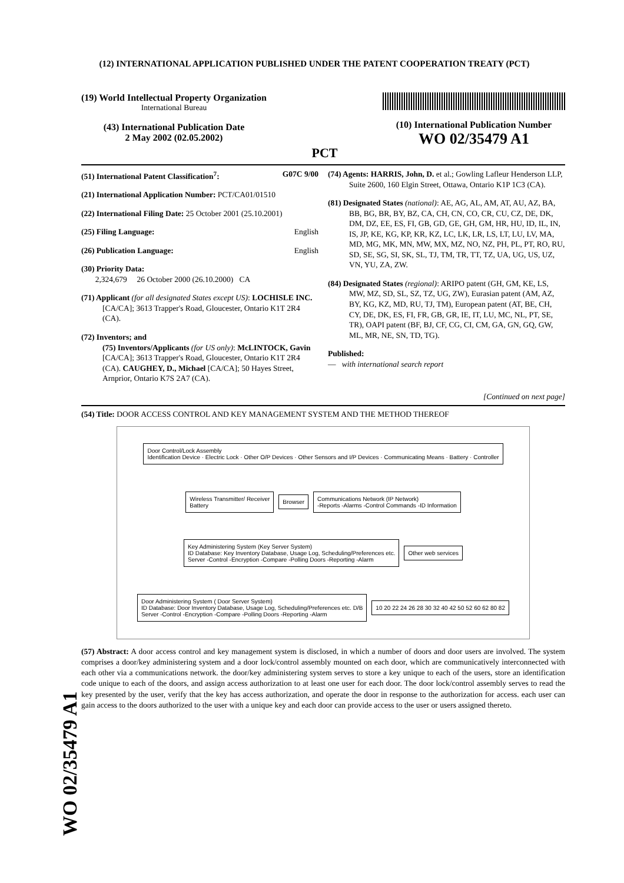(12) INTERNATIONAL APPLICATION PUBLISHED UNDER THE PATENT COOPERATION TREATY (PCT)
(19) World Intellectual Property Organization
International Bureau
(43) International Publication Date
2 May 2002 (02.05.2002)
PCT
(10) International Publication Number
WO 02/35479 A1
(51) International Patent Classification<sup>7</sup>: G07C 9/00
(21) International Application Number: PCT/CA01/01510
(22) International Filing Date: 25 October 2001 (25.10.2001)
(25) Filing Language: English
(26) Publication Language: English
(30) Priority Data:
2,324,679 26 October 2000 (26.10.2000) CA
(71) Applicant (for all designated States except US): LOCHISLE INC. [CA/CA]; 3613 Trapper's Road, Gloucester, Ontario K1T 2R4 (CA).
(72) Inventors; and
(75) Inventors/Applicants (for US only): McLINTOCK, Gavin [CA/CA]; 3613 Trapper's Road, Gloucester, Ontario K1T 2R4 (CA). CAUGHEY, D., Michael [CA/CA]; 50 Hayes Street, Arnprior, Ontario K7S 2A7 (CA).
(74) Agents: HARRIS, John, D. et al.; Gowling Lafleur Henderson LLP, Suite 2600, 160 Elgin Street, Ottawa, Ontario K1P 1C3 (CA).
(81) Designated States (national): AE, AG, AL, AM, AT, AU, AZ, BA, BB, BG, BR, BY, BZ, CA, CH, CN, CO, CR, CU, CZ, DE, DK, DM, DZ, EE, ES, FI, GB, GD, GE, GH, GM, HR, HU, ID, IL, IN, IS, JP, KE, KG, KP, KR, KZ, LC, LK, LR, LS, LT, LU, LV, MA, MD, MG, MK, MN, MW, MX, MZ, NO, NZ, PH, PL, PT, RO, RU, SD, SE, SG, SI, SK, SL, TJ, TM, TR, TT, TZ, UA, UG, US, UZ, VN, YU, ZA, ZW.
(84) Designated States (regional): ARIPO patent (GH, GM, KE, LS, MW, MZ, SD, SL, SZ, TZ, UG, ZW), Eurasian patent (AM, AZ, BY, KG, KZ, MD, RU, TJ, TM), European patent (AT, BE, CH, CY, DE, DK, ES, FI, FR, GB, GR, IE, IT, LU, MC, NL, PT, SE, TR), OAPI patent (BF, BJ, CF, CG, CI, CM, GA, GN, GQ, GW, ML, MR, NE, SN, TD, TG).
Published:
— with international search report
[Continued on next page]
(54) Title: DOOR ACCESS CONTROL AND KEY MANAGEMENT SYSTEM AND THE METHOD THEREOF
Door Control/Lock Assembly
Identification Device · Electric Lock · Other O/P Devices · Other Sensors and I/P Devices · Communicating Means · Battery · Controller
Wireless Transmitter/ Receiver
Battery
Browser
Communications Network (IP Network)
-Reports -Alarms -Control Commands -ID Information
Key Administering System (Key Server System)
ID Database: Key Inventory Database, Usage Log, Scheduling/Preferences etc.
Server -Control -Encryption -Compare -Polling Doors -Reporting -Alarm
Other web services
Door Administering System ( Door Server System)
ID Database: Door Inventory Database, Usage Log, Scheduling/Preferences etc. D/B
Server -Control -Encryption -Compare -Polling Doors -Reporting -Alarm
10 20 22 24 26 28 30 32 40 42 50 52 60 62 80 82
(57) Abstract: A door access control and key management system is disclosed, in which a number of doors and door users are involved. The system comprises a door/key administering system and a door lock/control assembly mounted on each door, which are communicatively interconnected with each other via a communications network. the door/key administering system serves to store a key unique to each of the users, store an identification code unique to each of the doors, and assign access authorization to at least one user for each door. The door lock/control assembly serves to read the key presented by the user, verify that the key has access authorization, and operate the door in response to the authorization for access. each user can gain access to the doors authorized to the user with a unique key and each door can provide access to the user or users assigned thereto.
WO 02/35479 A1